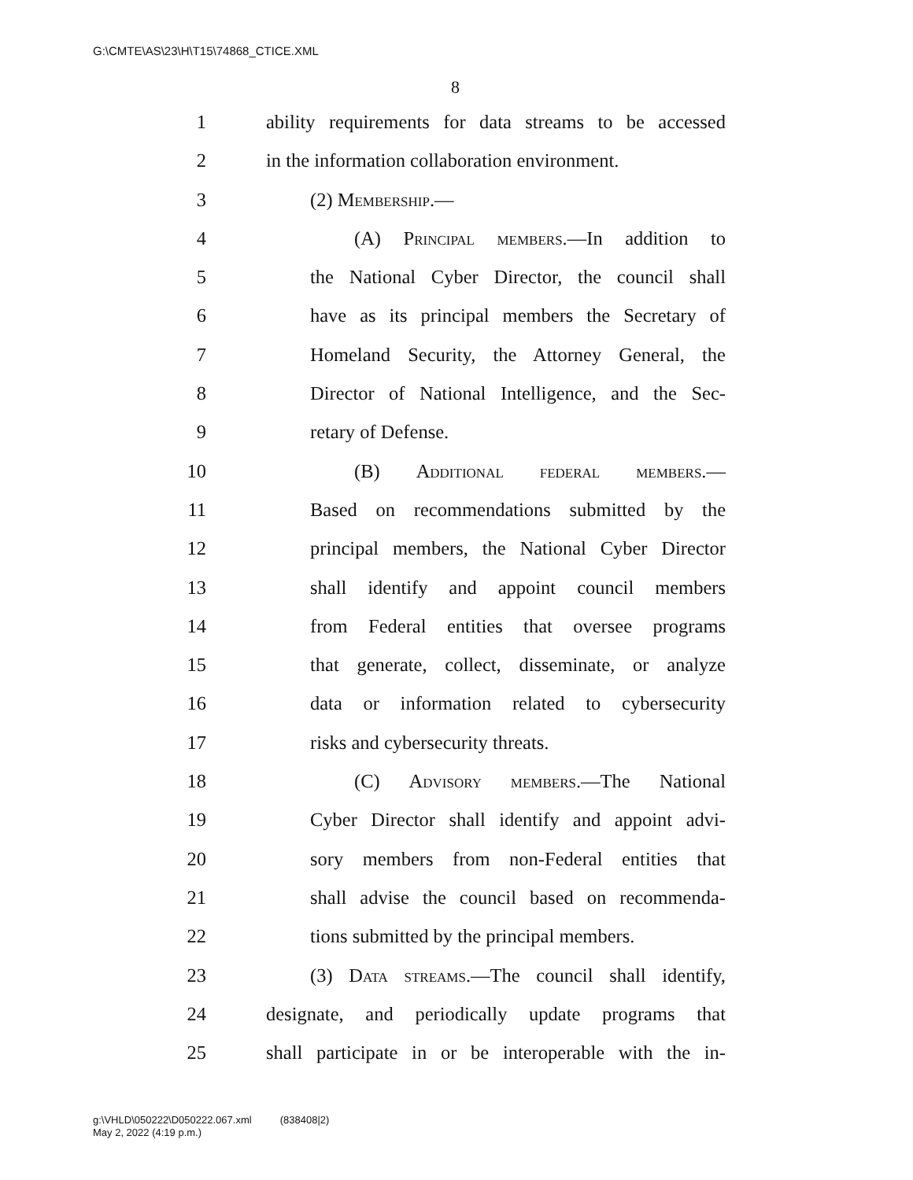G:\CMTE\AS\23\H\T15\74868_CTICE.XML
8
1 ability requirements for data streams to be accessed
2 in the information collaboration environment.
3 (2) Membership.—
4 (A) Principal members.—In addition to
5 the National Cyber Director, the council shall
6 have as its principal members the Secretary of
7 Homeland Security, the Attorney General, the
8 Director of National Intelligence, and the Sec-
9 retary of Defense.
10 (B) Additional federal members.—
11 Based on recommendations submitted by the
12 principal members, the National Cyber Director
13 shall identify and appoint council members
14 from Federal entities that oversee programs
15 that generate, collect, disseminate, or analyze
16 data or information related to cybersecurity
17 risks and cybersecurity threats.
18 (C) Advisory members.—The National
19 Cyber Director shall identify and appoint advi-
20 sory members from non-Federal entities that
21 shall advise the council based on recommenda-
22 tions submitted by the principal members.
23 (3) Data streams.—The council shall identify,
24 designate, and periodically update programs that
25 shall participate in or be interoperable with the in-
g:\VHLD\050222\D050222.067.xml (838408|2)
May 2, 2022 (4:19 p.m.)